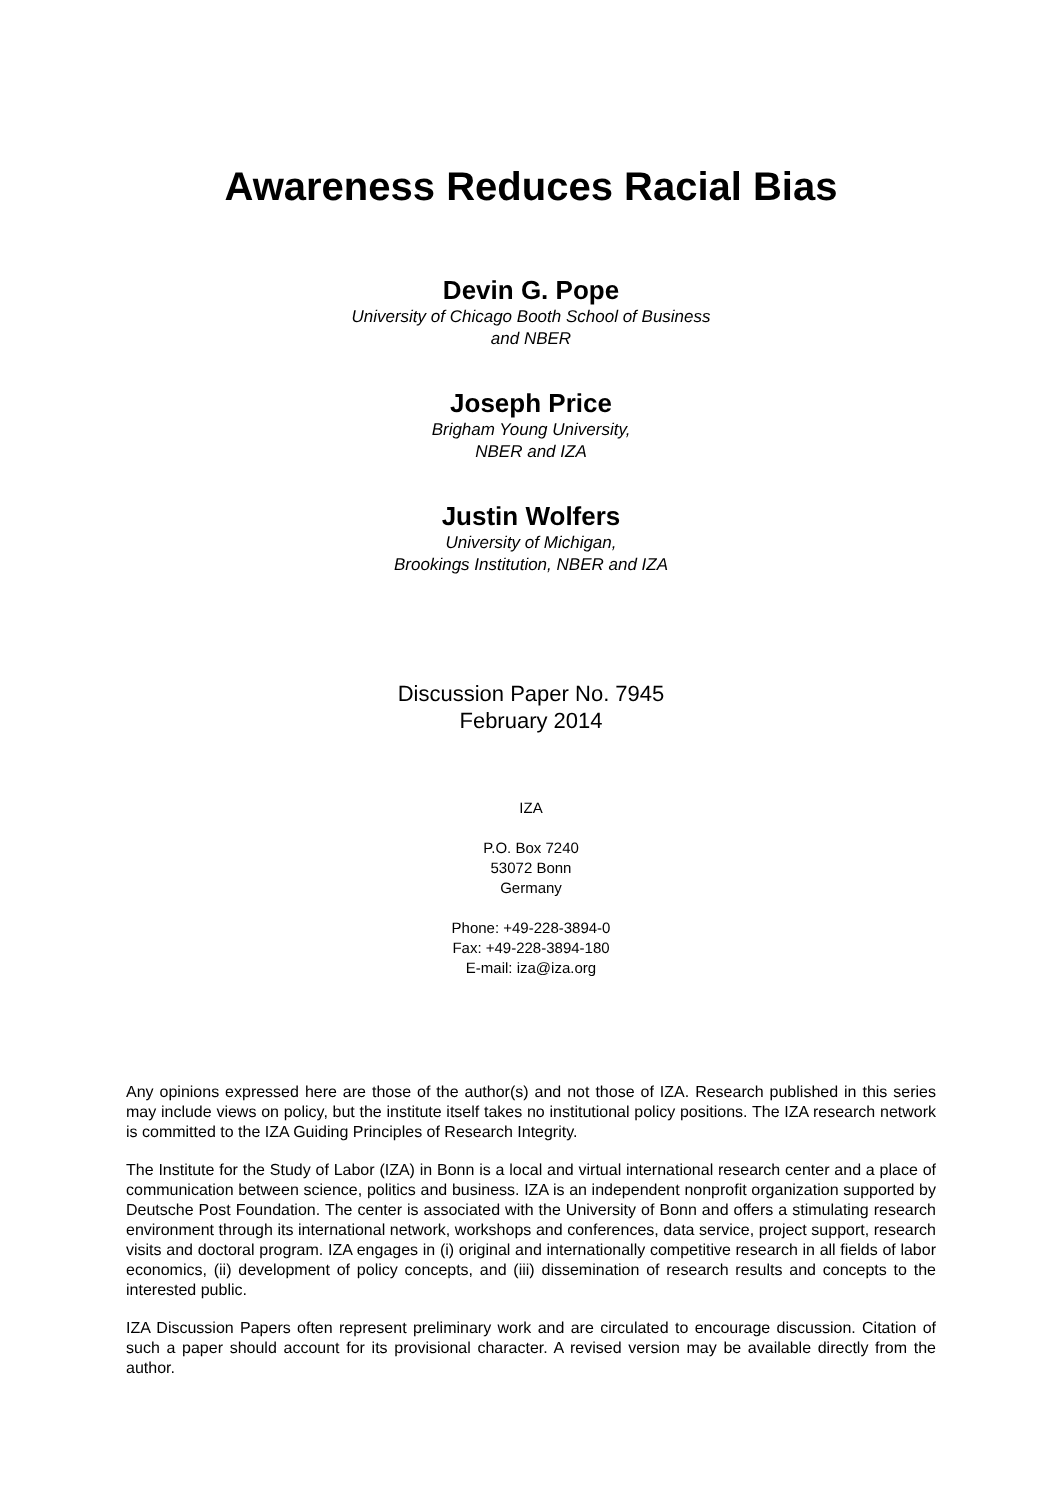Awareness Reduces Racial Bias
Devin G. Pope
University of Chicago Booth School of Business
and NBER
Joseph Price
Brigham Young University,
NBER and IZA
Justin Wolfers
University of Michigan,
Brookings Institution, NBER and IZA
Discussion Paper No. 7945
February 2014
IZA
P.O. Box 7240
53072 Bonn
Germany
Phone: +49-228-3894-0
Fax: +49-228-3894-180
E-mail: iza@iza.org
Any opinions expressed here are those of the author(s) and not those of IZA. Research published in this series may include views on policy, but the institute itself takes no institutional policy positions. The IZA research network is committed to the IZA Guiding Principles of Research Integrity.
The Institute for the Study of Labor (IZA) in Bonn is a local and virtual international research center and a place of communication between science, politics and business. IZA is an independent nonprofit organization supported by Deutsche Post Foundation. The center is associated with the University of Bonn and offers a stimulating research environment through its international network, workshops and conferences, data service, project support, research visits and doctoral program. IZA engages in (i) original and internationally competitive research in all fields of labor economics, (ii) development of policy concepts, and (iii) dissemination of research results and concepts to the interested public.
IZA Discussion Papers often represent preliminary work and are circulated to encourage discussion. Citation of such a paper should account for its provisional character. A revised version may be available directly from the author.